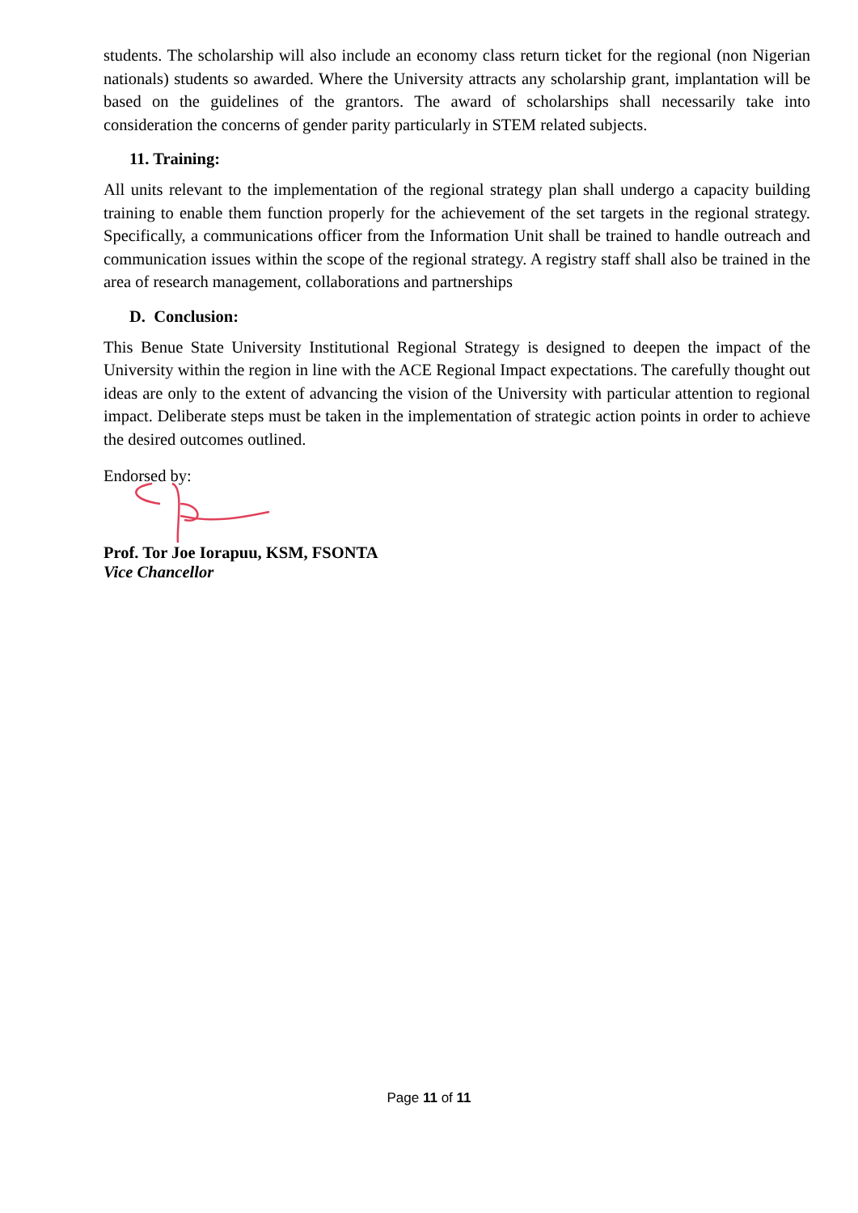students. The scholarship will also include an economy class return ticket for the regional (non Nigerian nationals) students so awarded. Where the University attracts any scholarship grant, implantation will be based on the guidelines of the grantors. The award of scholarships shall necessarily take into consideration the concerns of gender parity particularly in STEM related subjects.
11. Training:
All units relevant to the implementation of the regional strategy plan shall undergo a capacity building training to enable them function properly for the achievement of the set targets in the regional strategy. Specifically, a communications officer from the Information Unit shall be trained to handle outreach and communication issues within the scope of the regional strategy. A registry staff shall also be trained in the area of research management, collaborations and partnerships
D. Conclusion:
This Benue State University Institutional Regional Strategy is designed to deepen the impact of the University within the region in line with the ACE Regional Impact expectations. The carefully thought out ideas are only to the extent of advancing the vision of the University with particular attention to regional impact. Deliberate steps must be taken in the implementation of strategic action points in order to achieve the desired outcomes outlined.
Endorsed by:
Prof. Tor Joe Iorapuu, KSM, FSONTA
Vice Chancellor
Page 11 of 11